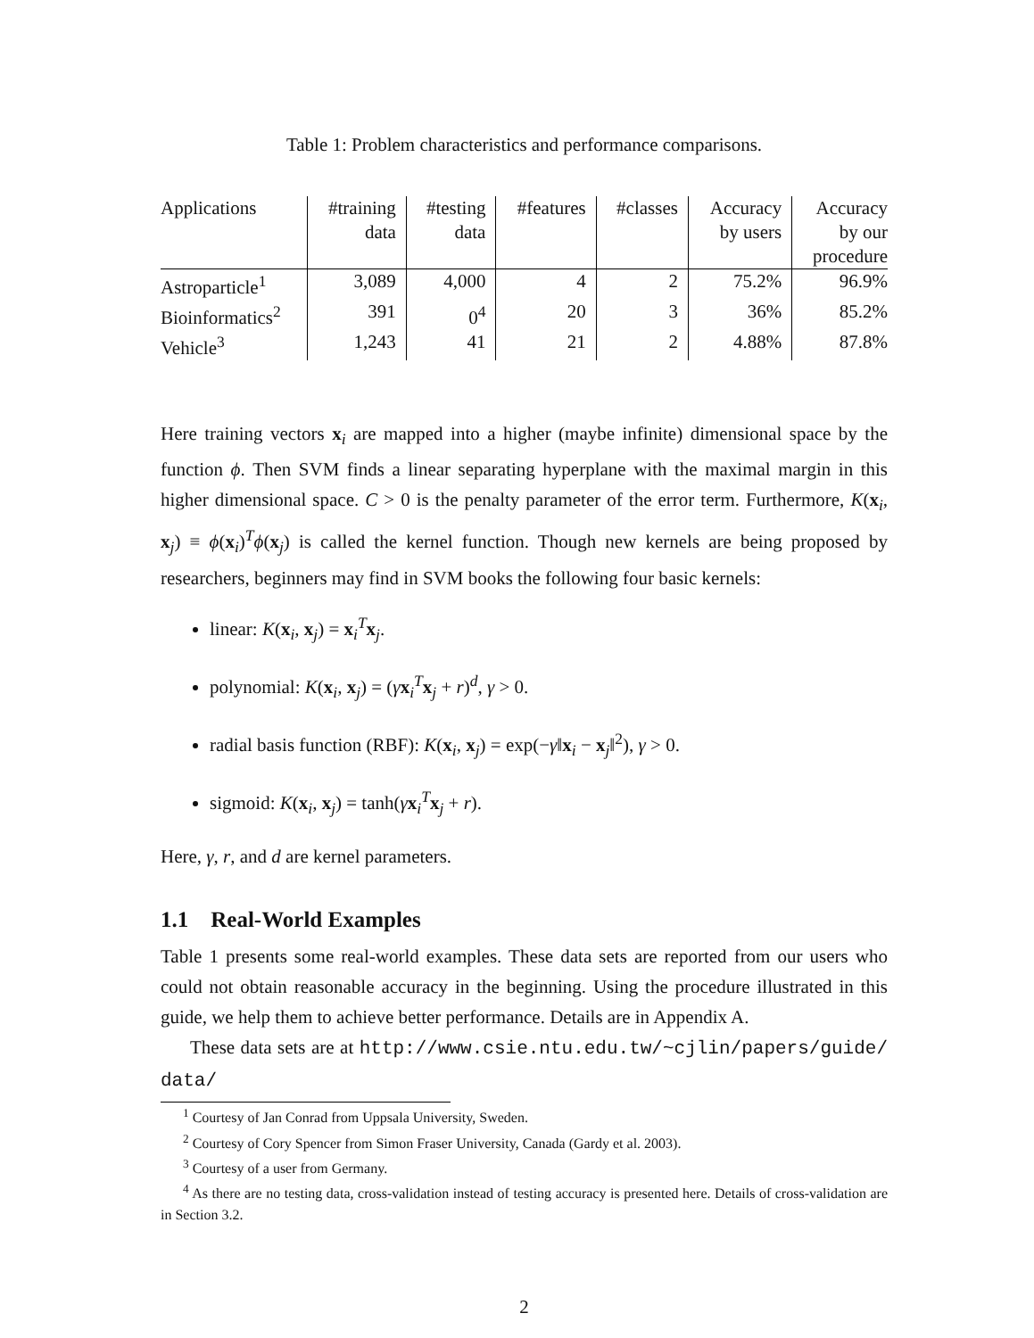Table 1: Problem characteristics and performance comparisons.
| Applications | #training data | #testing data | #features | #classes | Accuracy by users | Accuracy by our procedure |
| --- | --- | --- | --- | --- | --- | --- |
| Astroparticle<sup>1</sup> | 3,089 | 4,000 | 4 | 2 | 75.2% | 96.9% |
| Bioinformatics<sup>2</sup> | 391 | 0<sup>4</sup> | 20 | 3 | 36% | 85.2% |
| Vehicle<sup>3</sup> | 1,243 | 41 | 21 | 2 | 4.88% | 87.8% |
Here training vectors x<sub>i</sub> are mapped into a higher (maybe infinite) dimensional space by the function ϕ. Then SVM finds a linear separating hyperplane with the maximal margin in this higher dimensional space. C > 0 is the penalty parameter of the error term. Furthermore, K(x<sub>i</sub>, x<sub>j</sub>) ≡ ϕ(x<sub>i</sub>)<sup>T</sup>ϕ(x<sub>j</sub>) is called the kernel function. Though new kernels are being proposed by researchers, beginners may find in SVM books the following four basic kernels:
linear: K(x<sub>i</sub>, x<sub>j</sub>) = x<sub>i</sub><sup>T</sup>x<sub>j</sub>.
polynomial: K(x<sub>i</sub>, x<sub>j</sub>) = (γx<sub>i</sub><sup>T</sup>x<sub>j</sub> + r)<sup>d</sup>, γ > 0.
radial basis function (RBF): K(x<sub>i</sub>, x<sub>j</sub>) = exp(−γ‖x<sub>i</sub> − x<sub>j</sub>‖<sup>2</sup>), γ > 0.
sigmoid: K(x<sub>i</sub>, x<sub>j</sub>) = tanh(γx<sub>i</sub><sup>T</sup>x<sub>j</sub> + r).
Here, γ, r, and d are kernel parameters.
1.1 Real-World Examples
Table 1 presents some real-world examples. These data sets are reported from our users who could not obtain reasonable accuracy in the beginning. Using the procedure illustrated in this guide, we help them to achieve better performance. Details are in Appendix A.
These data sets are at http://www.csie.ntu.edu.tw/~cjlin/papers/guide/ data/
<sup>1</sup> Courtesy of Jan Conrad from Uppsala University, Sweden.
<sup>2</sup> Courtesy of Cory Spencer from Simon Fraser University, Canada (Gardy et al. 2003).
<sup>3</sup> Courtesy of a user from Germany.
<sup>4</sup> As there are no testing data, cross-validation instead of testing accuracy is presented here. Details of cross-validation are in Section 3.2.
2